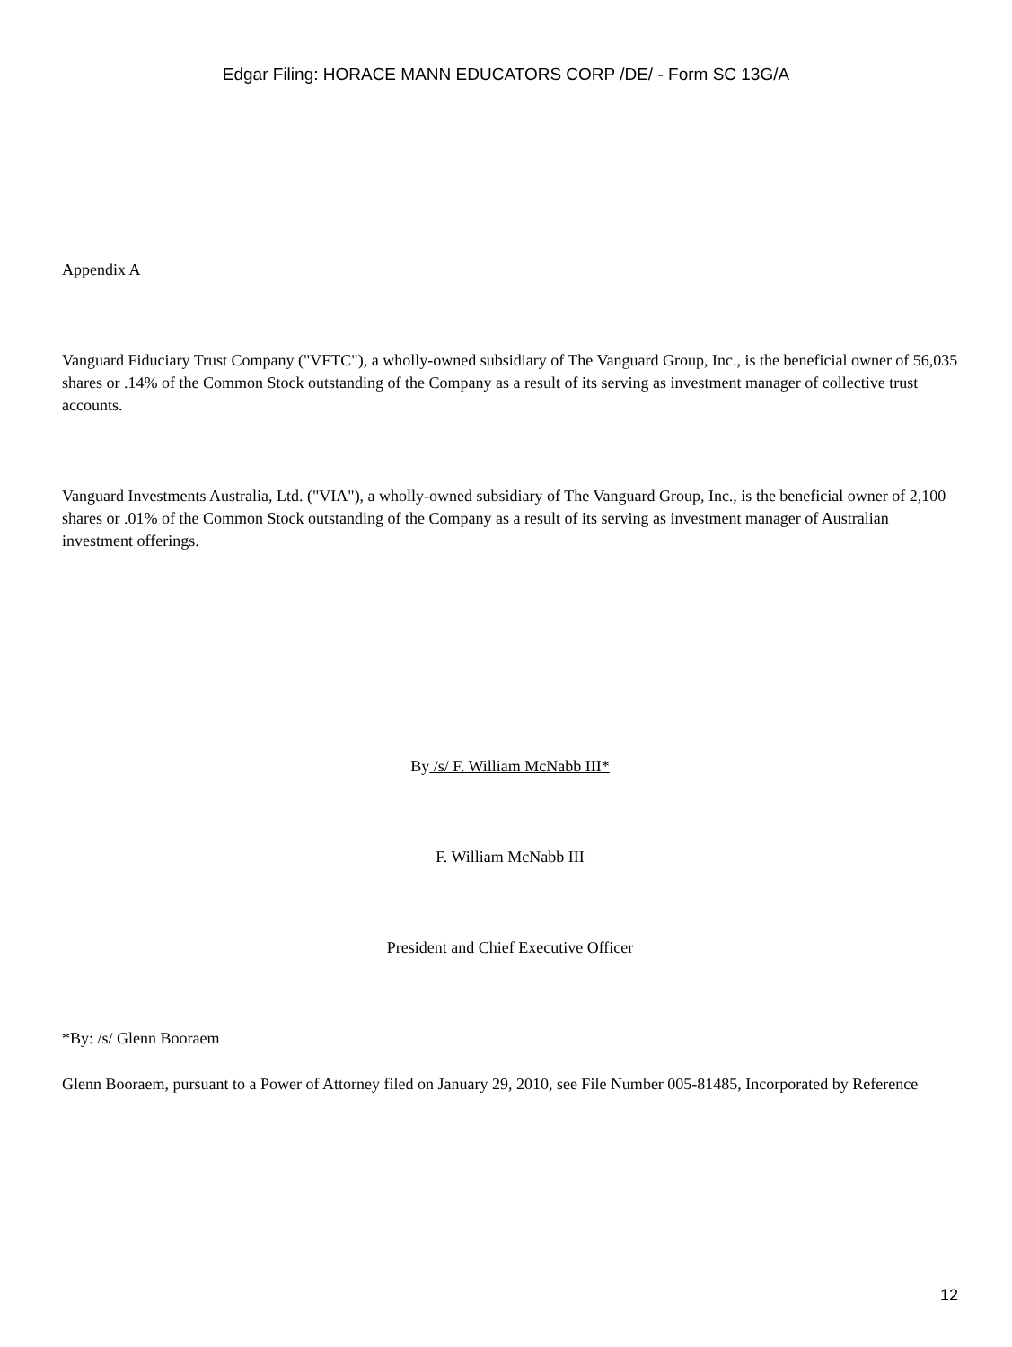Edgar Filing: HORACE MANN EDUCATORS CORP /DE/ - Form SC 13G/A
Appendix A
Vanguard Fiduciary Trust Company ("VFTC"), a wholly-owned subsidiary of The Vanguard Group, Inc., is the beneficial owner of 56,035 shares or .14% of the Common Stock outstanding of the Company as a result of its serving as investment manager of collective trust accounts.
Vanguard Investments Australia, Ltd. ("VIA"), a wholly-owned subsidiary of The Vanguard Group, Inc., is the beneficial owner of 2,100 shares or .01% of the Common Stock outstanding of the Company as a result of its serving as investment manager of Australian investment offerings.
By /s/ F. William McNabb III*
F. William McNabb III
President and Chief Executive Officer
*By: /s/ Glenn Booraem
Glenn Booraem, pursuant to a Power of Attorney filed on January 29, 2010, see File Number 005-81485, Incorporated by Reference
12